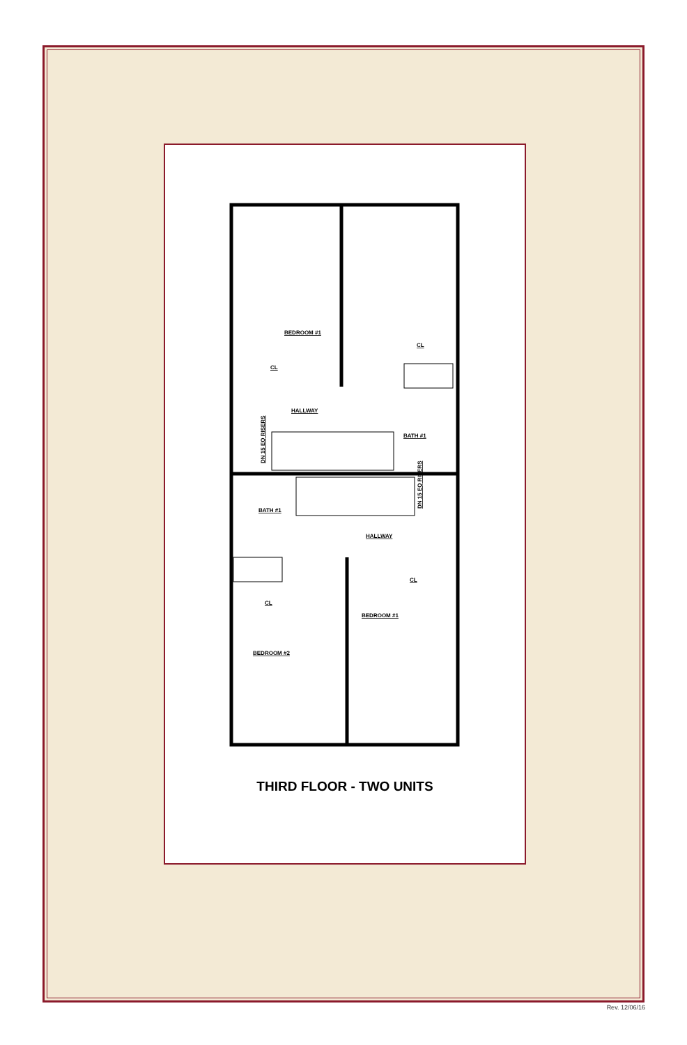BEDROOM #1
CL
CL
HALLWAY
BATH #1
BATH #1
HALLWAY
CL
CL
BEDROOM #1
BEDROOM #2
DN 15 EQ RISERS
DN 15 EQ RISERS
THIRD FLOOR - TWO UNITS
Rev. 12/06/16